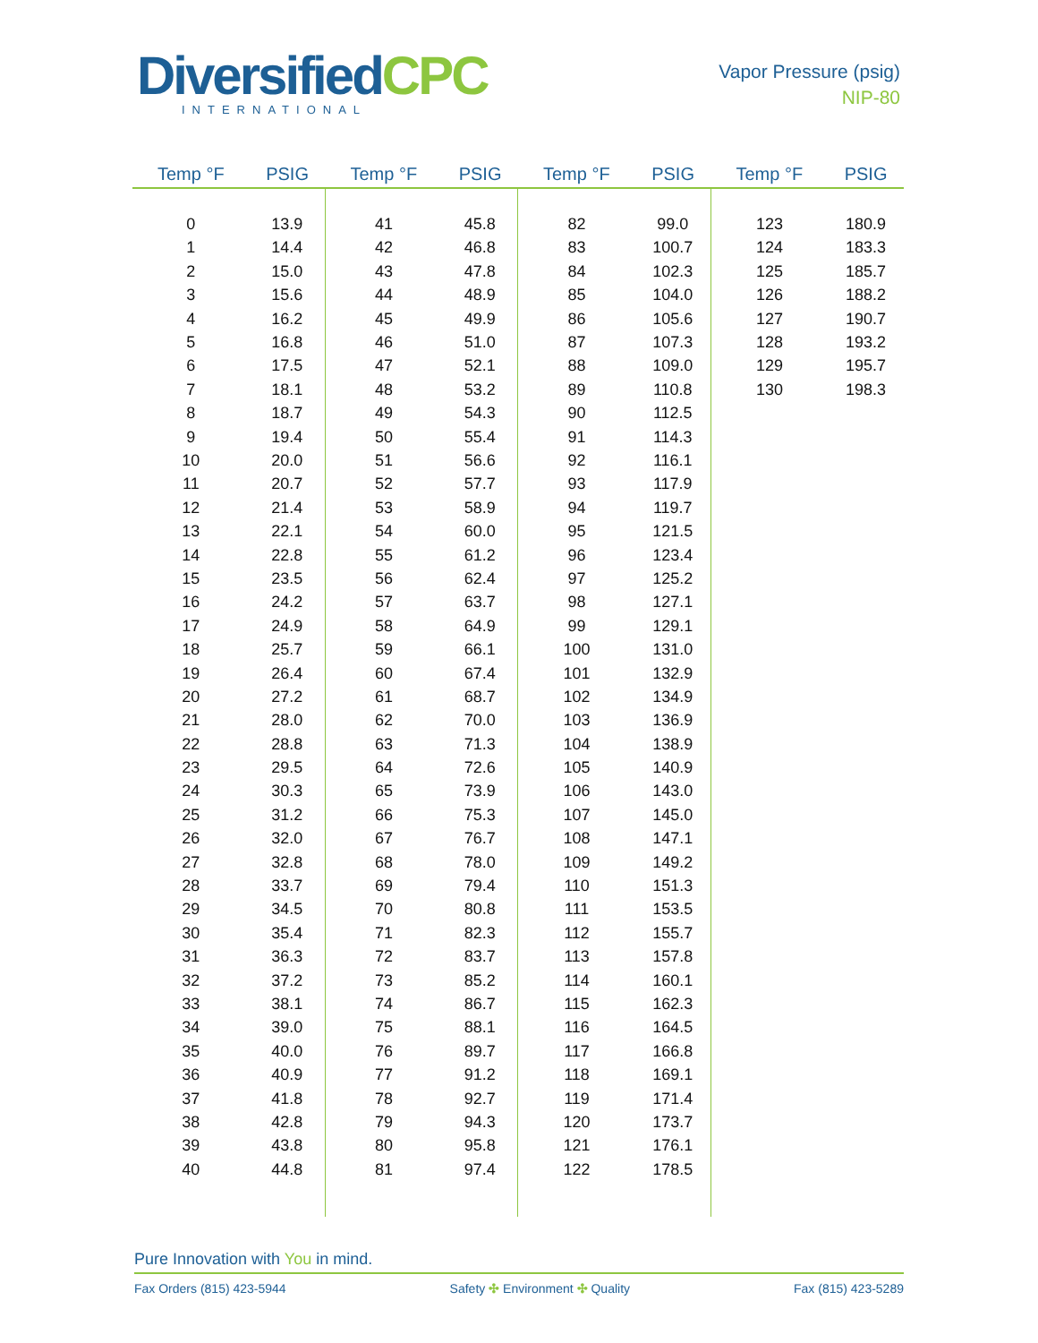DiversifiedCPC
INTERNATIONAL
Vapor Pressure (psig)
NIP-80
| Temp °F | PSIG | Temp °F | PSIG | Temp °F | PSIG | Temp °F | PSIG |
| --- | --- | --- | --- | --- | --- | --- | --- |
| 0 | 13.9 | 41 | 45.8 | 82 | 99.0 | 123 | 180.9 |
| 1 | 14.4 | 42 | 46.8 | 83 | 100.7 | 124 | 183.3 |
| 2 | 15.0 | 43 | 47.8 | 84 | 102.3 | 125 | 185.7 |
| 3 | 15.6 | 44 | 48.9 | 85 | 104.0 | 126 | 188.2 |
| 4 | 16.2 | 45 | 49.9 | 86 | 105.6 | 127 | 190.7 |
| 5 | 16.8 | 46 | 51.0 | 87 | 107.3 | 128 | 193.2 |
| 6 | 17.5 | 47 | 52.1 | 88 | 109.0 | 129 | 195.7 |
| 7 | 18.1 | 48 | 53.2 | 89 | 110.8 | 130 | 198.3 |
| 8 | 18.7 | 49 | 54.3 | 90 | 112.5 | | |
| 9 | 19.4 | 50 | 55.4 | 91 | 114.3 | | |
| 10 | 20.0 | 51 | 56.6 | 92 | 116.1 | | |
| 11 | 20.7 | 52 | 57.7 | 93 | 117.9 | | |
| 12 | 21.4 | 53 | 58.9 | 94 | 119.7 | | |
| 13 | 22.1 | 54 | 60.0 | 95 | 121.5 | | |
| 14 | 22.8 | 55 | 61.2 | 96 | 123.4 | | |
| 15 | 23.5 | 56 | 62.4 | 97 | 125.2 | | |
| 16 | 24.2 | 57 | 63.7 | 98 | 127.1 | | |
| 17 | 24.9 | 58 | 64.9 | 99 | 129.1 | | |
| 18 | 25.7 | 59 | 66.1 | 100 | 131.0 | | |
| 19 | 26.4 | 60 | 67.4 | 101 | 132.9 | | |
| 20 | 27.2 | 61 | 68.7 | 102 | 134.9 | | |
| 21 | 28.0 | 62 | 70.0 | 103 | 136.9 | | |
| 22 | 28.8 | 63 | 71.3 | 104 | 138.9 | | |
| 23 | 29.5 | 64 | 72.6 | 105 | 140.9 | | |
| 24 | 30.3 | 65 | 73.9 | 106 | 143.0 | | |
| 25 | 31.2 | 66 | 75.3 | 107 | 145.0 | | |
| 26 | 32.0 | 67 | 76.7 | 108 | 147.1 | | |
| 27 | 32.8 | 68 | 78.0 | 109 | 149.2 | | |
| 28 | 33.7 | 69 | 79.4 | 110 | 151.3 | | |
| 29 | 34.5 | 70 | 80.8 | 111 | 153.5 | | |
| 30 | 35.4 | 71 | 82.3 | 112 | 155.7 | | |
| 31 | 36.3 | 72 | 83.7 | 113 | 157.8 | | |
| 32 | 37.2 | 73 | 85.2 | 114 | 160.1 | | |
| 33 | 38.1 | 74 | 86.7 | 115 | 162.3 | | |
| 34 | 39.0 | 75 | 88.1 | 116 | 164.5 | | |
| 35 | 40.0 | 76 | 89.7 | 117 | 166.8 | | |
| 36 | 40.9 | 77 | 91.2 | 118 | 169.1 | | |
| 37 | 41.8 | 78 | 92.7 | 119 | 171.4 | | |
| 38 | 42.8 | 79 | 94.3 | 120 | 173.7 | | |
| 39 | 43.8 | 80 | 95.8 | 121 | 176.1 | | |
| 40 | 44.8 | 81 | 97.4 | 122 | 178.5 | | |
Pure Innovation with You in mind.
Fax Orders (815) 423-5944 Safety ✣ Environment ✣ Quality Fax (815) 423-5289